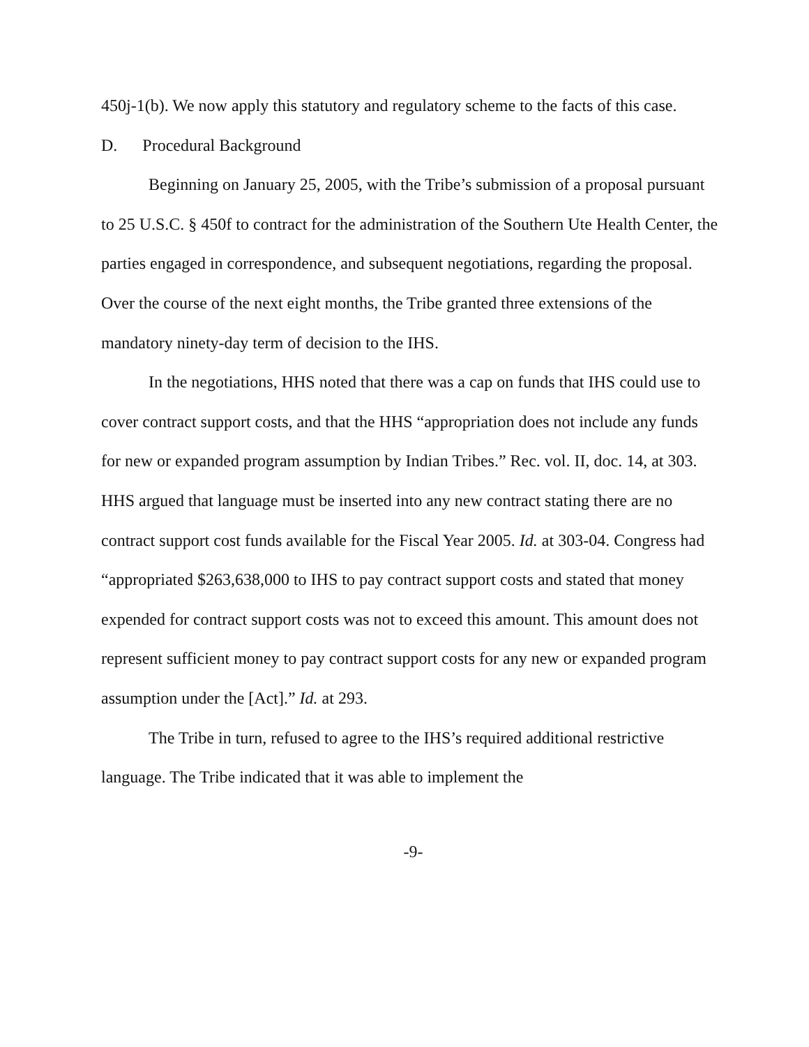450j-1(b). We now apply this statutory and regulatory scheme to the facts of this case.
D. Procedural Background
Beginning on January 25, 2005, with the Tribe’s submission of a proposal pursuant to 25 U.S.C. § 450f to contract for the administration of the Southern Ute Health Center, the parties engaged in correspondence, and subsequent negotiations, regarding the proposal. Over the course of the next eight months, the Tribe granted three extensions of the mandatory ninety-day term of decision to the IHS.
In the negotiations, HHS noted that there was a cap on funds that IHS could use to cover contract support costs, and that the HHS “appropriation does not include any funds for new or expanded program assumption by Indian Tribes.” Rec. vol. II, doc. 14, at 303. HHS argued that language must be inserted into any new contract stating there are no contract support cost funds available for the Fiscal Year 2005. Id. at 303-04. Congress had “appropriated $263,638,000 to IHS to pay contract support costs and stated that money expended for contract support costs was not to exceed this amount. This amount does not represent sufficient money to pay contract support costs for any new or expanded program assumption under the [Act].” Id. at 293.
The Tribe in turn, refused to agree to the IHS’s required additional restrictive language. The Tribe indicated that it was able to implement the
-9-